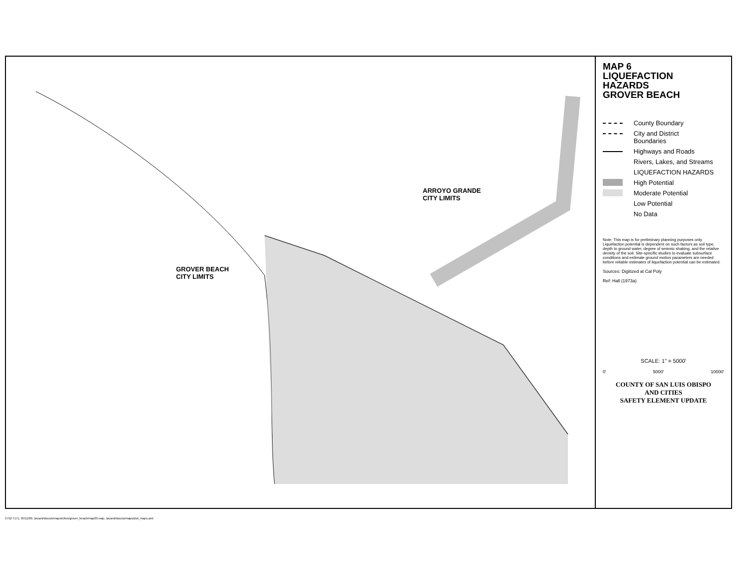ARROYO GRANDE
CITY LIMITS
GROVER BEACH
CITY LIMITS
MAP 6
LIQUEFACTION
HAZARDS
GROVER BEACH
County Boundary
City and District
Boundaries
Highways and Roads
Rivers, Lakes, and Streams
LIQUEFACTION HAZARDS
High Potential
Moderate Potential
Low Potential
No Data
Note: This map is for preliminary planning purposes only. Liquefaction potential is dependent on such factors as soil type, depth to ground water, degree of seismic shaking, and the relative density of the soil. Site-specific studies to evaluate subsurface conditions and estimate ground motion parameters are needed before reliable estimates of liquefaction potential can be estimated.
Sources: Digitized at Cal Poly
Ref: Hall (1973a)
SCALE: 1" = 5000'
0' 5000' 10000'
COUNTY OF SAN LUIS OBISPO
AND CITIES
SAFETY ELEMENT UPDATE
5752-7171, 05/11/00, /picard/slocois/maps/cities/grover_beach/map03.map, /picard/slocois/maps/plot_maps.aml